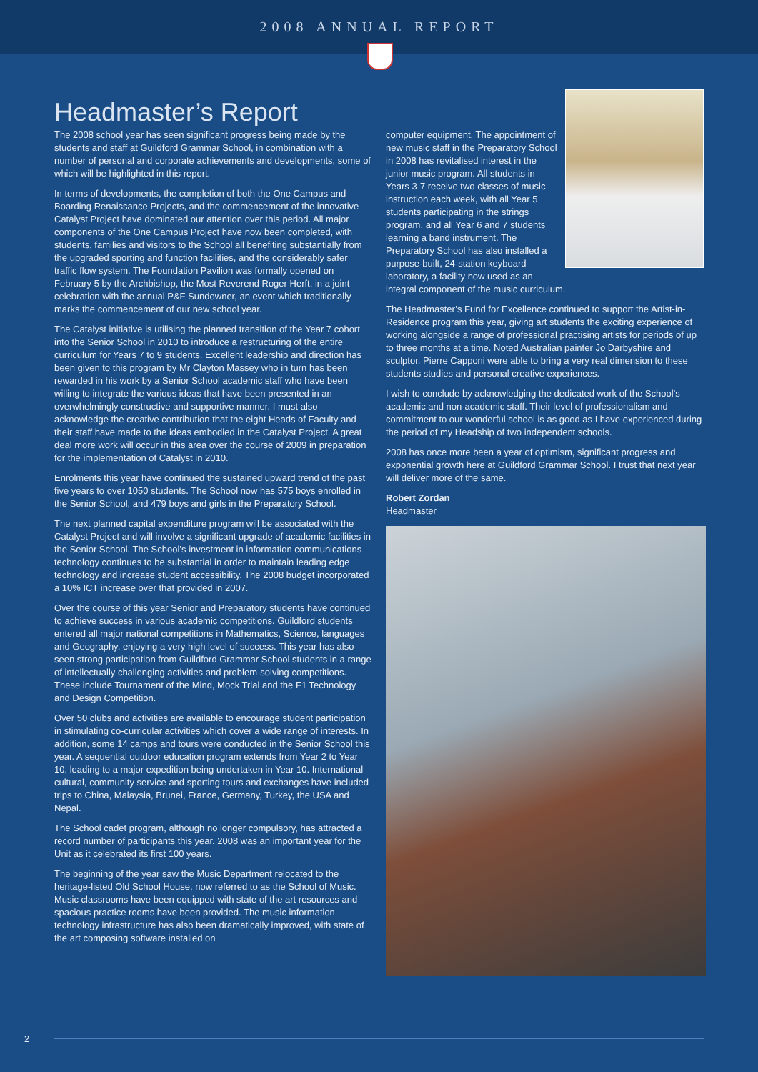2008 ANNUAL REPORT
Headmaster’s Report
The 2008 school year has seen significant progress being made by the students and staff at Guildford Grammar School, in combination with a number of personal and corporate achievements and developments, some of which will be highlighted in this report.
In terms of developments, the completion of both the One Campus and Boarding Renaissance Projects, and the commencement of the innovative Catalyst Project have dominated our attention over this period. All major components of the One Campus Project have now been completed, with students, families and visitors to the School all benefiting substantially from the upgraded sporting and function facilities, and the considerably safer traffic flow system. The Foundation Pavilion was formally opened on February 5 by the Archbishop, the Most Reverend Roger Herft, in a joint celebration with the annual P&F Sundowner, an event which traditionally marks the commencement of our new school year.
The Catalyst initiative is utilising the planned transition of the Year 7 cohort into the Senior School in 2010 to introduce a restructuring of the entire curriculum for Years 7 to 9 students. Excellent leadership and direction has been given to this program by Mr Clayton Massey who in turn has been rewarded in his work by a Senior School academic staff who have been willing to integrate the various ideas that have been presented in an overwhelmingly constructive and supportive manner. I must also acknowledge the creative contribution that the eight Heads of Faculty and their staff have made to the ideas embodied in the Catalyst Project. A great deal more work will occur in this area over the course of 2009 in preparation for the implementation of Catalyst in 2010.
Enrolments this year have continued the sustained upward trend of the past five years to over 1050 students. The School now has 575 boys enrolled in the Senior School, and 479 boys and girls in the Preparatory School.
The next planned capital expenditure program will be associated with the Catalyst Project and will involve a significant upgrade of academic facilities in the Senior School. The School’s investment in information communications technology continues to be substantial in order to maintain leading edge technology and increase student accessibility. The 2008 budget incorporated a 10% ICT increase over that provided in 2007.
Over the course of this year Senior and Preparatory students have continued to achieve success in various academic competitions. Guildford students entered all major national competitions in Mathematics, Science, languages and Geography, enjoying a very high level of success. This year has also seen strong participation from Guildford Grammar School students in a range of intellectually challenging activities and problem-solving competitions. These include Tournament of the Mind, Mock Trial and the F1 Technology and Design Competition.
Over 50 clubs and activities are available to encourage student participation in stimulating co-curricular activities which cover a wide range of interests. In addition, some 14 camps and tours were conducted in the Senior School this year. A sequential outdoor education program extends from Year 2 to Year 10, leading to a major expedition being undertaken in Year 10. International cultural, community service and sporting tours and exchanges have included trips to China, Malaysia, Brunei, France, Germany, Turkey, the USA and Nepal.
The School cadet program, although no longer compulsory, has attracted a record number of participants this year. 2008 was an important year for the Unit as it celebrated its first 100 years.
The beginning of the year saw the Music Department relocated to the heritage-listed Old School House, now referred to as the School of Music. Music classrooms have been equipped with state of the art resources and spacious practice rooms have been provided. The music information technology infrastructure has also been dramatically improved, with state of the art composing software installed on
computer equipment. The appointment of new music staff in the Preparatory School in 2008 has revitalised interest in the junior music program. All students in Years 3-7 receive two classes of music instruction each week, with all Year 5 students participating in the strings program, and all Year 6 and 7 students learning a band instrument. The Preparatory School has also installed a purpose-built, 24-station keyboard laboratory, a facility now used as an integral component of the music curriculum.
The Headmaster’s Fund for Excellence continued to support the Artist-in-Residence program this year, giving art students the exciting experience of working alongside a range of professional practising artists for periods of up to three months at a time. Noted Australian painter Jo Darbyshire and sculptor, Pierre Capponi were able to bring a very real dimension to these students studies and personal creative experiences.
I wish to conclude by acknowledging the dedicated work of the School’s academic and non-academic staff. Their level of professionalism and commitment to our wonderful school is as good as I have experienced during the period of my Headship of two independent schools.
2008 has once more been a year of optimism, significant progress and exponential growth here at Guildford Grammar School. I trust that next year will deliver more of the same.
Robert Zordan
Headmaster
2